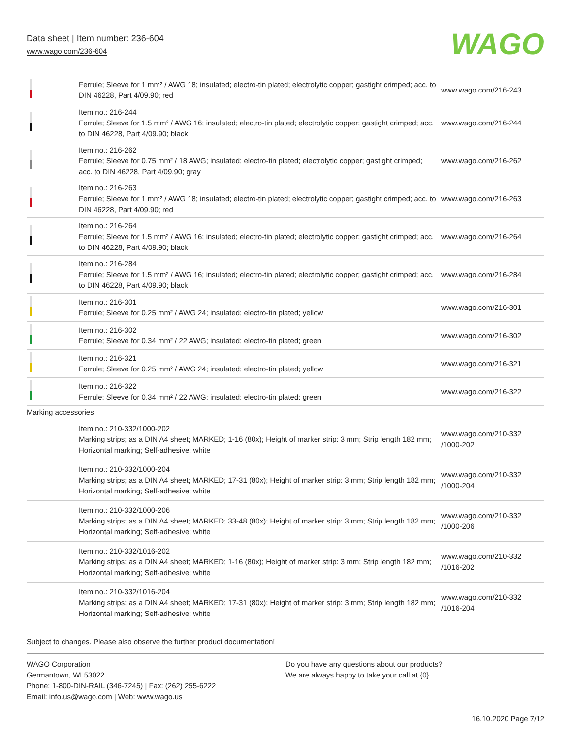Data sheet | Item number: 236-604
www.wago.com/236-604
WAGO
| | Ferrule; Sleeve for 1 mm² / AWG 18; insulated; electro-tin plated; electrolytic copper; gastight crimped; acc. to DIN 46228, Part 4/09.90; red | www.wago.com/216-243 |
| | Item no.: 216-244 Ferrule; Sleeve for 1.5 mm² / AWG 16; insulated; electro-tin plated; electrolytic copper; gastight crimped; acc. to DIN 46228, Part 4/09.90; black | www.wago.com/216-244 |
| | Item no.: 216-262 Ferrule; Sleeve for 0.75 mm² / 18 AWG; insulated; electro-tin plated; electrolytic copper; gastight crimped; acc. to DIN 46228, Part 4/09.90; gray | www.wago.com/216-262 |
| | Item no.: 216-263 Ferrule; Sleeve for 1 mm² / AWG 18; insulated; electro-tin plated; electrolytic copper; gastight crimped; acc. to DIN 46228, Part 4/09.90; red | www.wago.com/216-263 |
| | Item no.: 216-264 Ferrule; Sleeve for 1.5 mm² / AWG 16; insulated; electro-tin plated; electrolytic copper; gastight crimped; acc. to DIN 46228, Part 4/09.90; black | www.wago.com/216-264 |
| | Item no.: 216-284 Ferrule; Sleeve for 1.5 mm² / AWG 16; insulated; electro-tin plated; electrolytic copper; gastight crimped; acc. to DIN 46228, Part 4/09.90; black | www.wago.com/216-284 |
| | Item no.: 216-301 Ferrule; Sleeve for 0.25 mm² / AWG 24; insulated; electro-tin plated; yellow | www.wago.com/216-301 |
| | Item no.: 216-302 Ferrule; Sleeve for 0.34 mm² / 22 AWG; insulated; electro-tin plated; green | www.wago.com/216-302 |
| | Item no.: 216-321 Ferrule; Sleeve for 0.25 mm² / AWG 24; insulated; electro-tin plated; yellow | www.wago.com/216-321 |
| | Item no.: 216-322 Ferrule; Sleeve for 0.34 mm² / 22 AWG; insulated; electro-tin plated; green | www.wago.com/216-322 |
| Marking accessories | | |
| | Item no.: 210-332/1000-202 Marking strips; as a DIN A4 sheet; MARKED; 1-16 (80x); Height of marker strip: 3 mm; Strip length 182 mm; Horizontal marking; Self-adhesive; white | www.wago.com/210-332 /1000-202 |
| | Item no.: 210-332/1000-204 Marking strips; as a DIN A4 sheet; MARKED; 17-31 (80x); Height of marker strip: 3 mm; Strip length 182 mm; Horizontal marking; Self-adhesive; white | www.wago.com/210-332 /1000-204 |
| | Item no.: 210-332/1000-206 Marking strips; as a DIN A4 sheet; MARKED; 33-48 (80x); Height of marker strip: 3 mm; Strip length 182 mm; Horizontal marking; Self-adhesive; white | www.wago.com/210-332 /1000-206 |
| | Item no.: 210-332/1016-202 Marking strips; as a DIN A4 sheet; MARKED; 1-16 (80x); Height of marker strip: 3 mm; Strip length 182 mm; Horizontal marking; Self-adhesive; white | www.wago.com/210-332 /1016-202 |
| | Item no.: 210-332/1016-204 Marking strips; as a DIN A4 sheet; MARKED; 17-31 (80x); Height of marker strip: 3 mm; Strip length 182 mm; Horizontal marking; Self-adhesive; white | www.wago.com/210-332 /1016-204 |
Subject to changes. Please also observe the further product documentation!
WAGO Corporation
Germantown, WI 53022
Phone: 1-800-DIN-RAIL (346-7245) | Fax: (262) 255-6222
Email: info.us@wago.com | Web: www.wago.us
Do you have any questions about our products?
We are always happy to take your call at {0}.
16.10.2020 Page 7/12